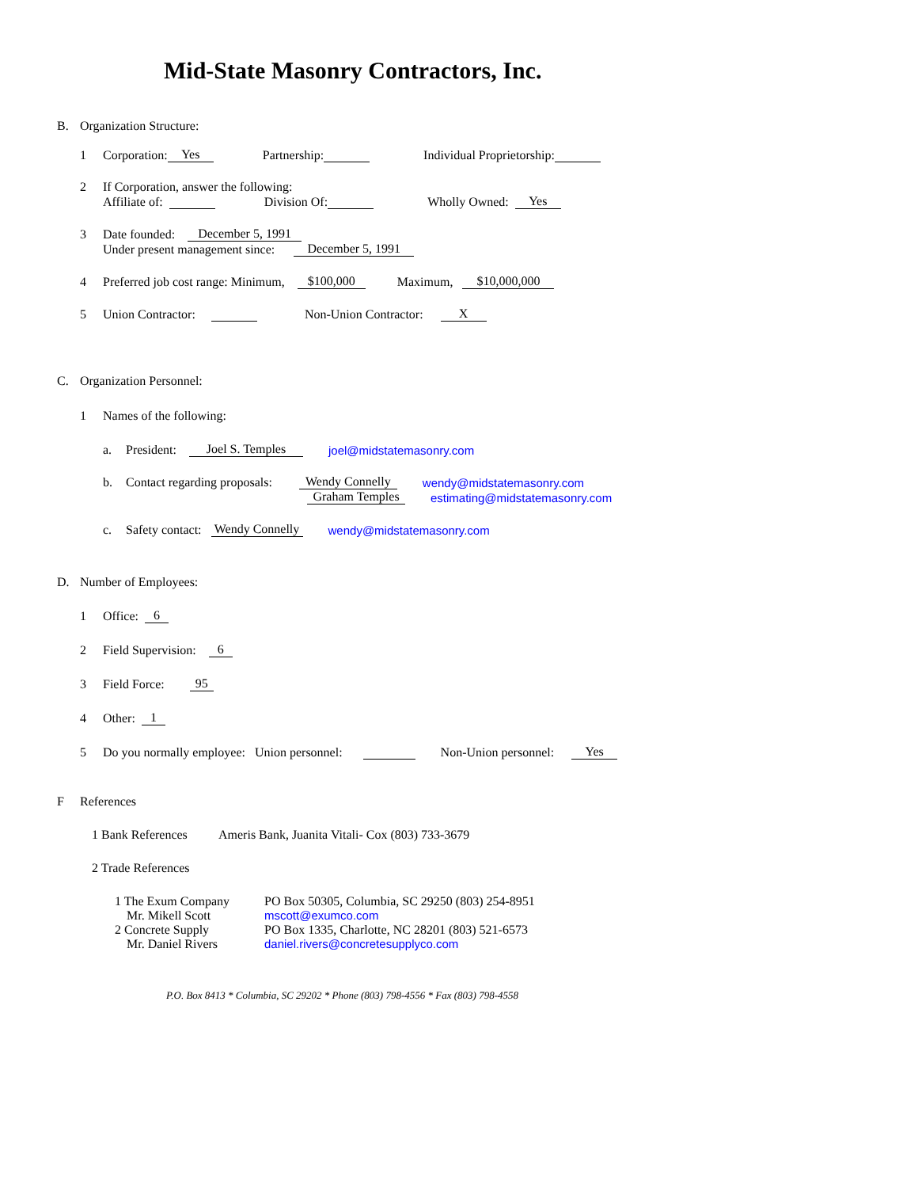Mid-State Masonry Contractors, Inc.
B. Organization Structure:
1 Corporation: Yes Partnership: Individual Proprietorship:
2 If Corporation, answer the following:
Affiliate of: Division Of: Wholly Owned: Yes
3 Date founded: December 5, 1991
Under present management since: December 5, 1991
4 Preferred job cost range: Minimum, $100,000 Maximum, $10,000,000
5 Union Contractor: Non-Union Contractor: X
C. Organization Personnel:
1 Names of the following:
a. President: Joel S. Temples joel@midstatemasonry.com
b. Contact regarding proposals: Wendy Connelly wendy@midstatemasonry.com
Graham Temples estimating@midstatemasonry.com
c. Safety contact: Wendy Connelly wendy@midstatemasonry.com
D. Number of Employees:
1 Office: 6
2 Field Supervision: 6
3 Field Force: 95
4 Other: 1
5 Do you normally employee: Union personnel: Non-Union personnel: Yes
F References
1 Bank References Ameris Bank, Juanita Vitali- Cox (803) 733-3679
2 Trade References
1 The Exum Company PO Box 50305, Columbia, SC 29250 (803) 254-8951
Mr. Mikell Scott mscott@exumco.com
2 Concrete Supply PO Box 1335, Charlotte, NC 28201 (803) 521-6573
Mr. Daniel Rivers daniel.rivers@concretesupplyco.com
P.O. Box 8413 * Columbia, SC 29202 * Phone (803) 798-4556 * Fax (803) 798-4558